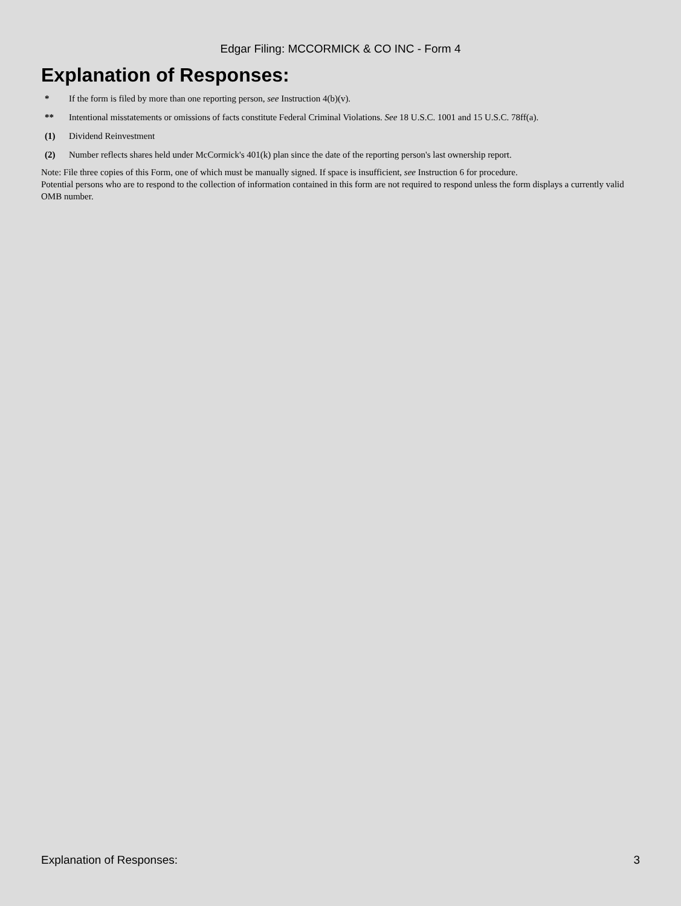Edgar Filing: MCCORMICK & CO INC - Form 4
Explanation of Responses:
| * | If the form is filed by more than one reporting person, see Instruction 4(b)(v). |
| ** | Intentional misstatements or omissions of facts constitute Federal Criminal Violations. See 18 U.S.C. 1001 and 15 U.S.C. 78ff(a). |
| (1) | Dividend Reinvestment |
| (2) | Number reflects shares held under McCormick's 401(k) plan since the date of the reporting person's last ownership report. |
Note: File three copies of this Form, one of which must be manually signed. If space is insufficient, see Instruction 6 for procedure.
Potential persons who are to respond to the collection of information contained in this form are not required to respond unless the form displays a currently valid OMB number.
Explanation of Responses: 3